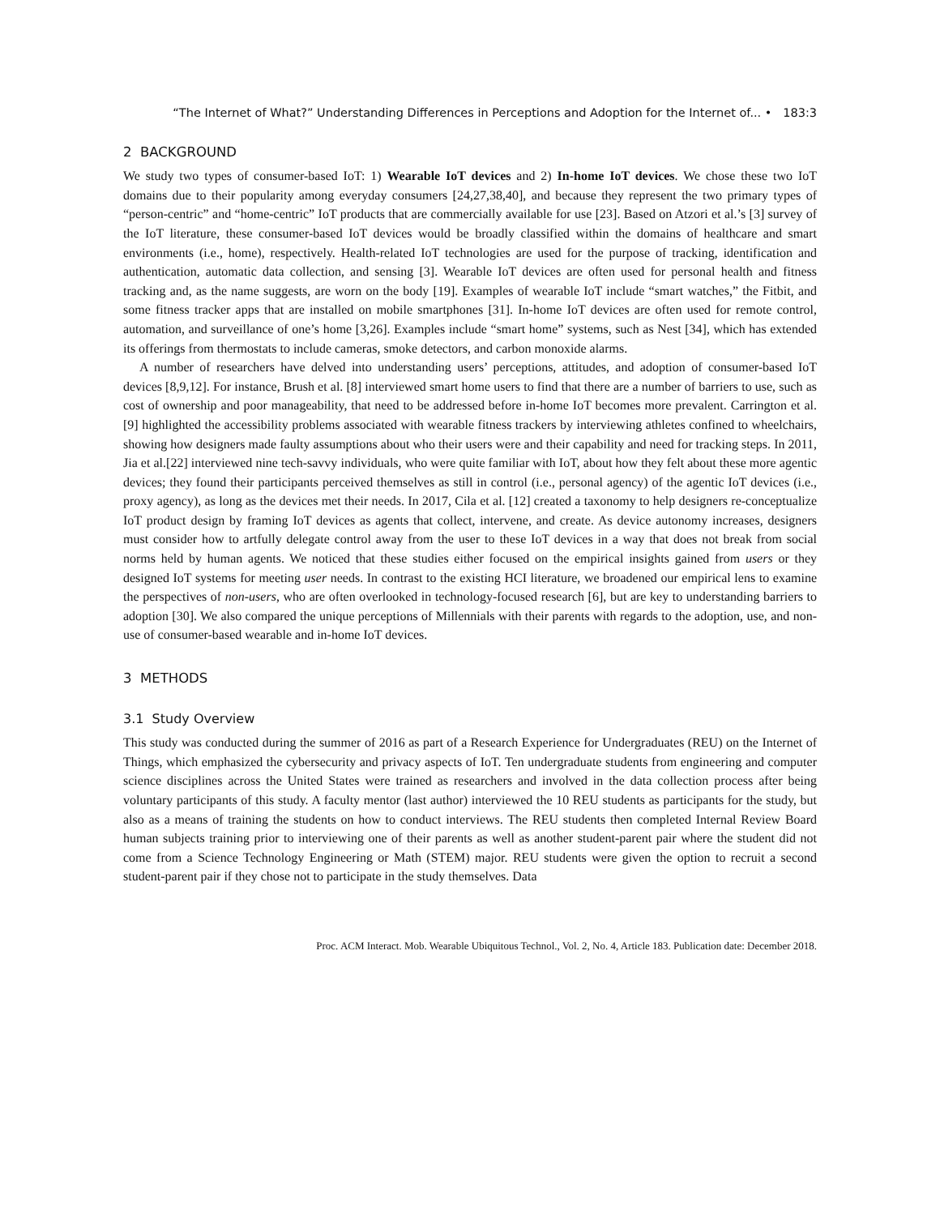“The Internet of What?” Understanding Differences in Perceptions and Adoption for the Internet of... • 183:3
2 BACKGROUND
We study two types of consumer-based IoT: 1) Wearable IoT devices and 2) In-home IoT devices. We chose these two IoT domains due to their popularity among everyday consumers [24,27,38,40], and because they represent the two primary types of “person-centric” and “home-centric” IoT products that are commercially available for use [23]. Based on Atzori et al.’s [3] survey of the IoT literature, these consumer-based IoT devices would be broadly classified within the domains of healthcare and smart environments (i.e., home), respectively. Health-related IoT technologies are used for the purpose of tracking, identification and authentication, automatic data collection, and sensing [3]. Wearable IoT devices are often used for personal health and fitness tracking and, as the name suggests, are worn on the body [19]. Examples of wearable IoT include “smart watches,” the Fitbit, and some fitness tracker apps that are installed on mobile smartphones [31]. In-home IoT devices are often used for remote control, automation, and surveillance of one’s home [3,26]. Examples include “smart home” systems, such as Nest [34], which has extended its offerings from thermostats to include cameras, smoke detectors, and carbon monoxide alarms.
A number of researchers have delved into understanding users’ perceptions, attitudes, and adoption of consumer-based IoT devices [8,9,12]. For instance, Brush et al. [8] interviewed smart home users to find that there are a number of barriers to use, such as cost of ownership and poor manageability, that need to be addressed before in-home IoT becomes more prevalent. Carrington et al. [9] highlighted the accessibility problems associated with wearable fitness trackers by interviewing athletes confined to wheelchairs, showing how designers made faulty assumptions about who their users were and their capability and need for tracking steps. In 2011, Jia et al.[22] interviewed nine tech-savvy individuals, who were quite familiar with IoT, about how they felt about these more agentic devices; they found their participants perceived themselves as still in control (i.e., personal agency) of the agentic IoT devices (i.e., proxy agency), as long as the devices met their needs. In 2017, Cila et al. [12] created a taxonomy to help designers re-conceptualize IoT product design by framing IoT devices as agents that collect, intervene, and create. As device autonomy increases, designers must consider how to artfully delegate control away from the user to these IoT devices in a way that does not break from social norms held by human agents. We noticed that these studies either focused on the empirical insights gained from users or they designed IoT systems for meeting user needs. In contrast to the existing HCI literature, we broadened our empirical lens to examine the perspectives of non-users, who are often overlooked in technology-focused research [6], but are key to understanding barriers to adoption [30]. We also compared the unique perceptions of Millennials with their parents with regards to the adoption, use, and non-use of consumer-based wearable and in-home IoT devices.
3 METHODS
3.1 Study Overview
This study was conducted during the summer of 2016 as part of a Research Experience for Undergraduates (REU) on the Internet of Things, which emphasized the cybersecurity and privacy aspects of IoT. Ten undergraduate students from engineering and computer science disciplines across the United States were trained as researchers and involved in the data collection process after being voluntary participants of this study. A faculty mentor (last author) interviewed the 10 REU students as participants for the study, but also as a means of training the students on how to conduct interviews. The REU students then completed Internal Review Board human subjects training prior to interviewing one of their parents as well as another student-parent pair where the student did not come from a Science Technology Engineering or Math (STEM) major. REU students were given the option to recruit a second student-parent pair if they chose not to participate in the study themselves. Data
Proc. ACM Interact. Mob. Wearable Ubiquitous Technol., Vol. 2, No. 4, Article 183. Publication date: December 2018.